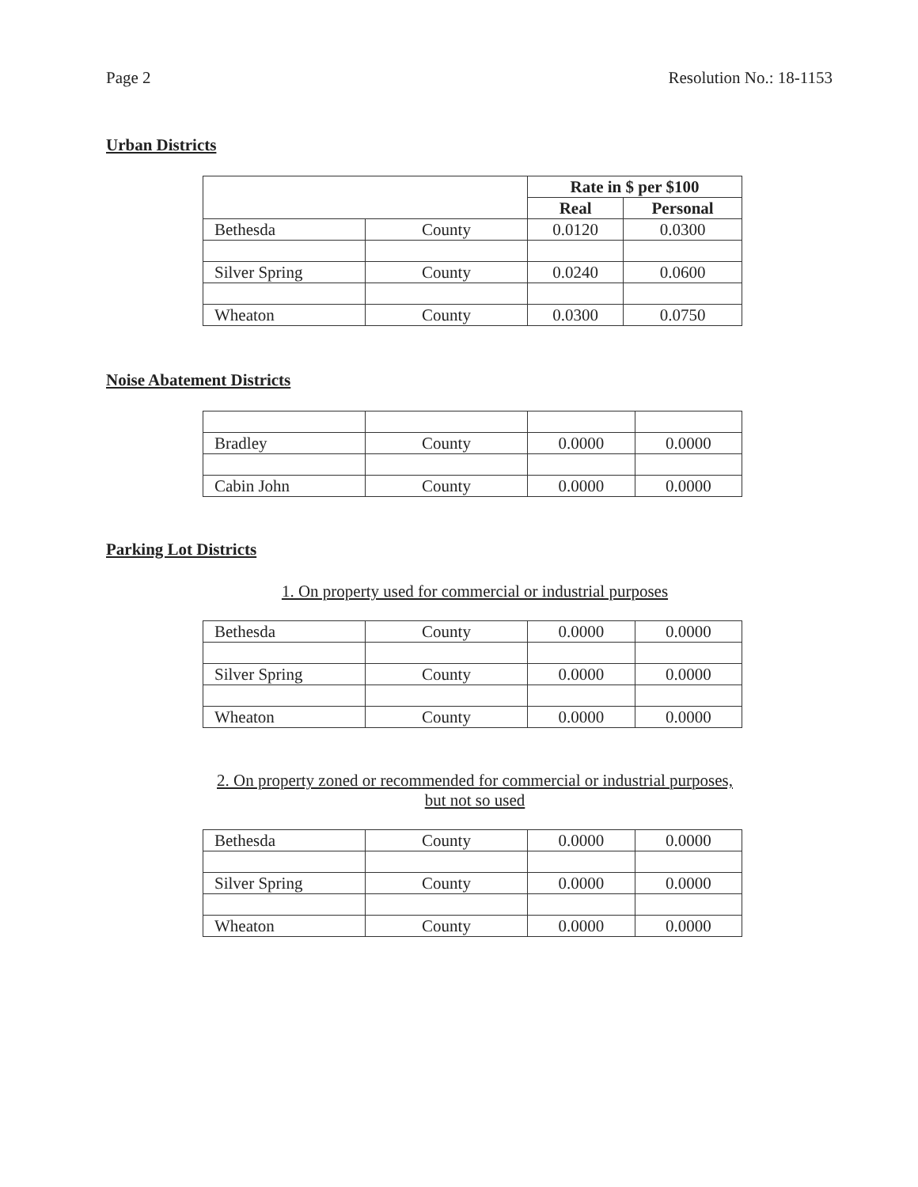Page 2 Resolution No.: 18-1153
Urban Districts
| | | Rate in $ per $100 | |
| | | Real | Personal |
| Bethesda | County | 0.0120 | 0.0300 |
| Silver Spring | County | 0.0240 | 0.0600 |
| Wheaton | County | 0.0300 | 0.0750 |
Noise Abatement Districts
| Bradley | County | 0.0000 | 0.0000 |
| Cabin John | County | 0.0000 | 0.0000 |
Parking Lot Districts
1. On property used for commercial or industrial purposes
| Bethesda | County | 0.0000 | 0.0000 |
| Silver Spring | County | 0.0000 | 0.0000 |
| Wheaton | County | 0.0000 | 0.0000 |
2. On property zoned or recommended for commercial or industrial purposes,
but not so used
| Bethesda | County | 0.0000 | 0.0000 |
| Silver Spring | County | 0.0000 | 0.0000 |
| Wheaton | County | 0.0000 | 0.0000 |